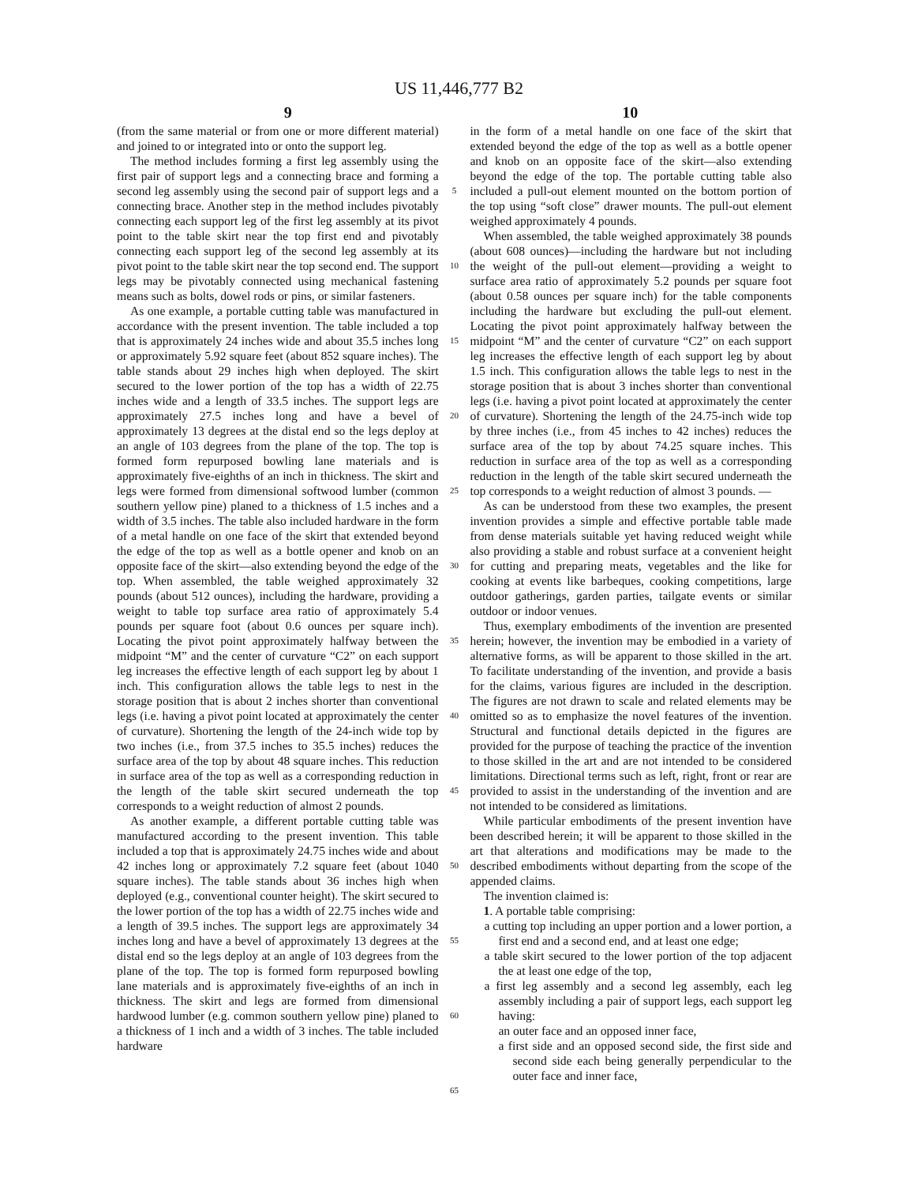US 11,446,777 B2
9 10
(from the same material or from one or more different material) and joined to or integrated into or onto the support leg.
The method includes forming a first leg assembly using the first pair of support legs and a connecting brace and forming a second leg assembly using the second pair of support legs and a connecting brace. Another step in the method includes pivotably connecting each support leg of the first leg assembly at its pivot point to the table skirt near the top first end and pivotably connecting each support leg of the second leg assembly at its pivot point to the table skirt near the top second end. The support legs may be pivotably connected using mechanical fastening means such as bolts, dowel rods or pins, or similar fasteners.
As one example, a portable cutting table was manufactured in accordance with the present invention. The table included a top that is approximately 24 inches wide and about 35.5 inches long or approximately 5.92 square feet (about 852 square inches). The table stands about 29 inches high when deployed. The skirt secured to the lower portion of the top has a width of 22.75 inches wide and a length of 33.5 inches. The support legs are approximately 27.5 inches long and have a bevel of approximately 13 degrees at the distal end so the legs deploy at an angle of 103 degrees from the plane of the top. The top is formed form repurposed bowling lane materials and is approximately five-eighths of an inch in thickness. The skirt and legs were formed from dimensional softwood lumber (common southern yellow pine) planed to a thickness of 1.5 inches and a width of 3.5 inches. The table also included hardware in the form of a metal handle on one face of the skirt that extended beyond the edge of the top as well as a bottle opener and knob on an opposite face of the skirt—also extending beyond the edge of the top. When assembled, the table weighed approximately 32 pounds (about 512 ounces), including the hardware, providing a weight to table top surface area ratio of approximately 5.4 pounds per square foot (about 0.6 ounces per square inch). Locating the pivot point approximately halfway between the midpoint “M” and the center of curvature “C2” on each support leg increases the effective length of each support leg by about 1 inch. This configuration allows the table legs to nest in the storage position that is about 2 inches shorter than conventional legs (i.e. having a pivot point located at approximately the center of curvature). Shortening the length of the 24-inch wide top by two inches (i.e., from 37.5 inches to 35.5 inches) reduces the surface area of the top by about 48 square inches. This reduction in surface area of the top as well as a corresponding reduction in the length of the table skirt secured underneath the top corresponds to a weight reduction of almost 2 pounds.
As another example, a different portable cutting table was manufactured according to the present invention. This table included a top that is approximately 24.75 inches wide and about 42 inches long or approximately 7.2 square feet (about 1040 square inches). The table stands about 36 inches high when deployed (e.g., conventional counter height). The skirt secured to the lower portion of the top has a width of 22.75 inches wide and a length of 39.5 inches. The support legs are approximately 34 inches long and have a bevel of approximately 13 degrees at the distal end so the legs deploy at an angle of 103 degrees from the plane of the top. The top is formed form repurposed bowling lane materials and is approximately five-eighths of an inch in thickness. The skirt and legs are formed from dimensional hardwood lumber (e.g. common southern yellow pine) planed to a thickness of 1 inch and a width of 3 inches. The table included hardware
5
10
15
20
25
30
35
40
45
50
55
60
65
in the form of a metal handle on one face of the skirt that extended beyond the edge of the top as well as a bottle opener and knob on an opposite face of the skirt—also extending beyond the edge of the top. The portable cutting table also included a pull-out element mounted on the bottom portion of the top using “soft close” drawer mounts. The pull-out element weighed approximately 4 pounds.
When assembled, the table weighed approximately 38 pounds (about 608 ounces)—including the hardware but not including the weight of the pull-out element—providing a weight to surface area ratio of approximately 5.2 pounds per square foot (about 0.58 ounces per square inch) for the table components including the hardware but excluding the pull-out element. Locating the pivot point approximately halfway between the midpoint “M” and the center of curvature “C2” on each support leg increases the effective length of each support leg by about 1.5 inch. This configuration allows the table legs to nest in the storage position that is about 3 inches shorter than conventional legs (i.e. having a pivot point located at approximately the center of curvature). Shortening the length of the 24.75-inch wide top by three inches (i.e., from 45 inches to 42 inches) reduces the surface area of the top by about 74.25 square inches. This reduction in surface area of the top as well as a corresponding reduction in the length of the table skirt secured underneath the top corresponds to a weight reduction of almost 3 pounds. —
As can be understood from these two examples, the present invention provides a simple and effective portable table made from dense materials suitable yet having reduced weight while also providing a stable and robust surface at a convenient height for cutting and preparing meats, vegetables and the like for cooking at events like barbeques, cooking competitions, large outdoor gatherings, garden parties, tailgate events or similar outdoor or indoor venues.
Thus, exemplary embodiments of the invention are presented herein; however, the invention may be embodied in a variety of alternative forms, as will be apparent to those skilled in the art. To facilitate understanding of the invention, and provide a basis for the claims, various figures are included in the description. The figures are not drawn to scale and related elements may be omitted so as to emphasize the novel features of the invention. Structural and functional details depicted in the figures are provided for the purpose of teaching the practice of the invention to those skilled in the art and are not intended to be considered limitations. Directional terms such as left, right, front or rear are provided to assist in the understanding of the invention and are not intended to be considered as limitations.
While particular embodiments of the present invention have been described herein; it will be apparent to those skilled in the art that alterations and modifications may be made to the described embodiments without departing from the scope of the appended claims.
The invention claimed is:
1. A portable table comprising:
a cutting top including an upper portion and a lower portion, a first end and a second end, and at least one edge;
a table skirt secured to the lower portion of the top adjacent the at least one edge of the top,
a first leg assembly and a second leg assembly, each leg assembly including a pair of support legs, each support leg having:
an outer face and an opposed inner face,
a first side and an opposed second side, the first side and second side each being generally perpendicular to the outer face and inner face,